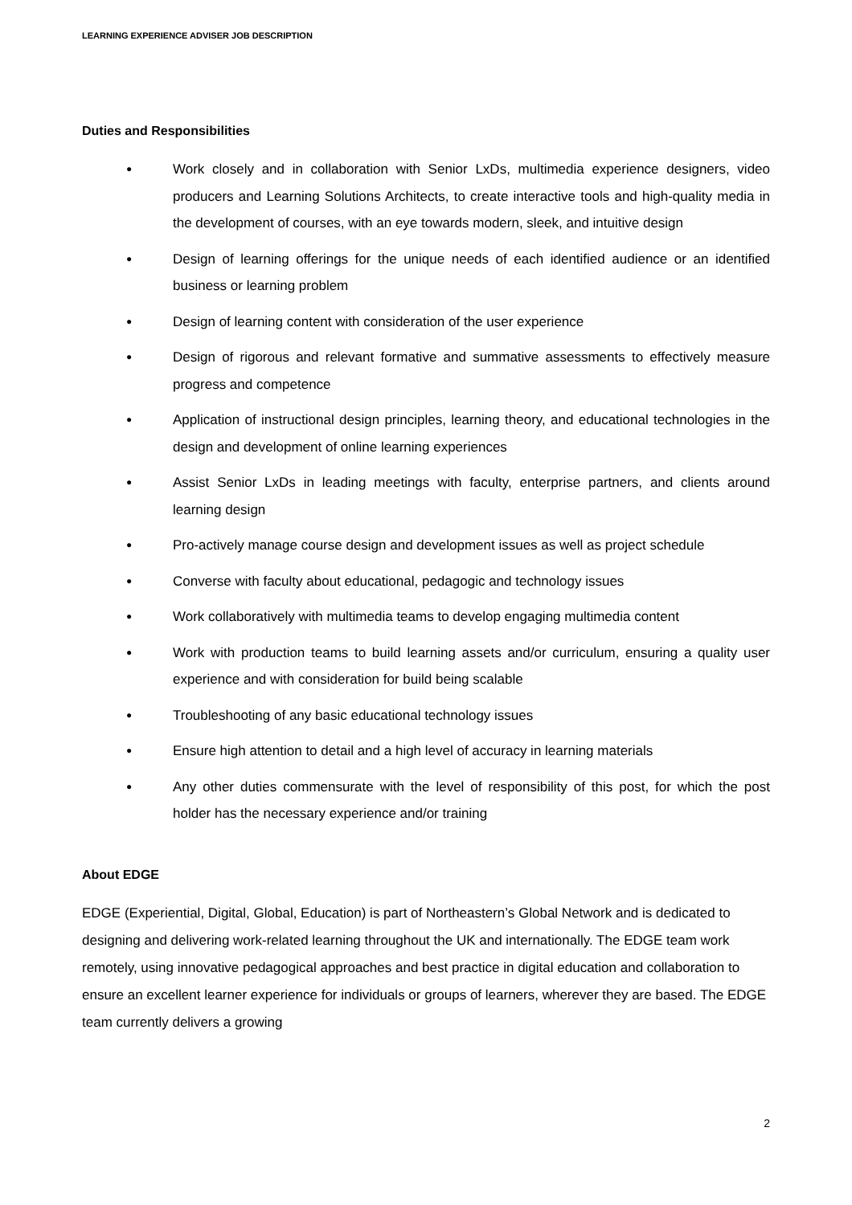LEARNING EXPERIENCE ADVISER JOB DESCRIPTION
Duties and Responsibilities
● Work closely and in collaboration with Senior LxDs, multimedia experience designers, video producers and Learning Solutions Architects, to create interactive tools and high-quality media in the development of courses, with an eye towards modern, sleek, and intuitive design
● Design of learning offerings for the unique needs of each identified audience or an identified business or learning problem
● Design of learning content with consideration of the user experience
● Design of rigorous and relevant formative and summative assessments to effectively measure progress and competence
● Application of instructional design principles, learning theory, and educational technologies in the design and development of online learning experiences
● Assist Senior LxDs in leading meetings with faculty, enterprise partners, and clients around learning design
● Pro-actively manage course design and development issues as well as project schedule
● Converse with faculty about educational, pedagogic and technology issues
● Work collaboratively with multimedia teams to develop engaging multimedia content
● Work with production teams to build learning assets and/or curriculum, ensuring a quality user experience and with consideration for build being scalable
● Troubleshooting of any basic educational technology issues
● Ensure high attention to detail and a high level of accuracy in learning materials
● Any other duties commensurate with the level of responsibility of this post, for which the post holder has the necessary experience and/or training
About EDGE
EDGE (Experiential, Digital, Global, Education) is part of Northeastern’s Global Network and is dedicated to designing and delivering work-related learning throughout the UK and internationally. The EDGE team work remotely, using innovative pedagogical approaches and best practice in digital education and collaboration to ensure an excellent learner experience for individuals or groups of learners, wherever they are based. The EDGE team currently delivers a growing
2